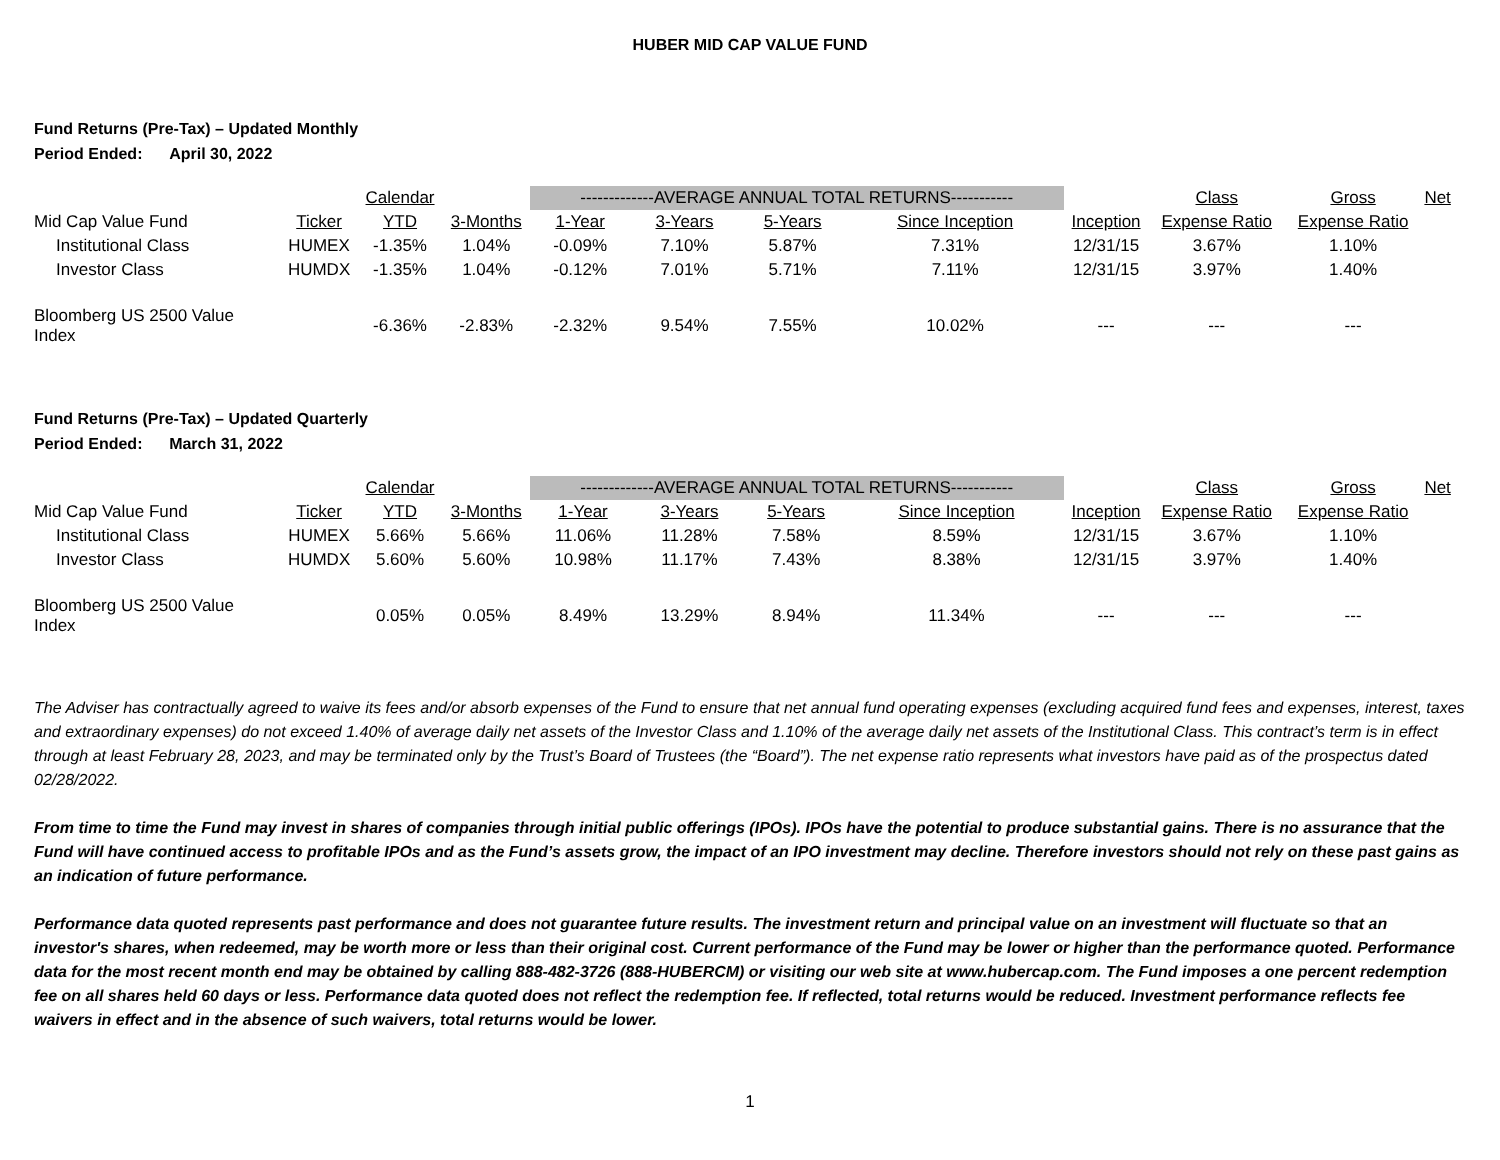HUBER MID CAP VALUE FUND
Fund Returns (Pre-Tax) – Updated Monthly
Period Ended: April 30, 2022
| | | Calendar | | -------------AVERAGE ANNUAL TOTAL RETURNS----------- | | | | | Class | Gross | Net |
| --- | --- | --- | --- | --- | --- | --- | --- | --- | --- | --- | --- |
| Mid Cap Value Fund | Ticker | YTD | 3-Months | 1-Year | 3-Years | 5-Years | Since Inception | Inception | Expense Ratio | Expense Ratio | |
| Institutional Class | HUMEX | -1.35% | 1.04% | -0.09% | 7.10% | 5.87% | 7.31% | 12/31/15 | 3.67% | 1.10% | |
| Investor Class | HUMDX | -1.35% | 1.04% | -0.12% | 7.01% | 5.71% | 7.11% | 12/31/15 | 3.97% | 1.40% | |
| Bloomberg US 2500 Value Index | | -6.36% | -2.83% | -2.32% | 9.54% | 7.55% | 10.02% | --- | --- | --- | |
Fund Returns (Pre-Tax) – Updated Quarterly
Period Ended: March 31, 2022
| | | Calendar | | -------------AVERAGE ANNUAL TOTAL RETURNS----------- | | | | | Class | Gross | Net |
| --- | --- | --- | --- | --- | --- | --- | --- | --- | --- | --- | --- |
| Mid Cap Value Fund | Ticker | YTD | 3-Months | 1-Year | 3-Years | 5-Years | Since Inception | Inception | Expense Ratio | Expense Ratio | |
| Institutional Class | HUMEX | 5.66% | 5.66% | 11.06% | 11.28% | 7.58% | 8.59% | 12/31/15 | 3.67% | 1.10% | |
| Investor Class | HUMDX | 5.60% | 5.60% | 10.98% | 11.17% | 7.43% | 8.38% | 12/31/15 | 3.97% | 1.40% | |
| Bloomberg US 2500 Value Index | | 0.05% | 0.05% | 8.49% | 13.29% | 8.94% | 11.34% | --- | --- | --- | |
The Adviser has contractually agreed to waive its fees and/or absorb expenses of the Fund to ensure that net annual fund operating expenses (excluding acquired fund fees and expenses, interest, taxes and extraordinary expenses) do not exceed 1.40% of average daily net assets of the Investor Class and 1.10% of the average daily net assets of the Institutional Class. This contract’s term is in effect through at least February 28, 2023, and may be terminated only by the Trust’s Board of Trustees (the “Board”). The net expense ratio represents what investors have paid as of the prospectus dated 02/28/2022.
From time to time the Fund may invest in shares of companies through initial public offerings (IPOs). IPOs have the potential to produce substantial gains. There is no assurance that the Fund will have continued access to profitable IPOs and as the Fund’s assets grow, the impact of an IPO investment may decline. Therefore investors should not rely on these past gains as an indication of future performance.
Performance data quoted represents past performance and does not guarantee future results. The investment return and principal value on an investment will fluctuate so that an investor's shares, when redeemed, may be worth more or less than their original cost. Current performance of the Fund may be lower or higher than the performance quoted. Performance data for the most recent month end may be obtained by calling 888-482-3726 (888-HUBERCM) or visiting our web site at www.hubercap.com. The Fund imposes a one percent redemption fee on all shares held 60 days or less. Performance data quoted does not reflect the redemption fee. If reflected, total returns would be reduced. Investment performance reflects fee waivers in effect and in the absence of such waivers, total returns would be lower.
1